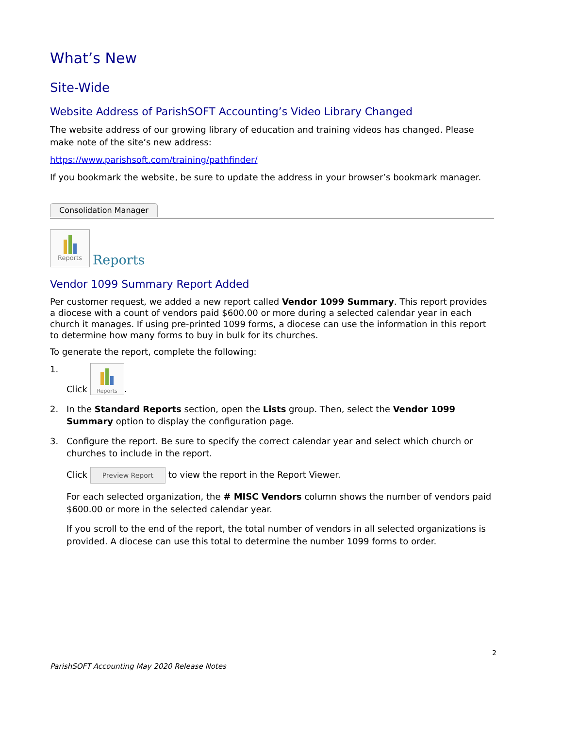What’s New
Site-Wide
Website Address of ParishSOFT Accounting’s Video Library Changed
The website address of our growing library of education and training videos has changed. Please make note of the site’s new address:
https://www.parishsoft.com/training/pathfinder/
If you bookmark the website, be sure to update the address in your browser’s bookmark manager.
Consolidation Manager
Reports Reports
Vendor 1099 Summary Report Added
Per customer request, we added a new report called Vendor 1099 Summary. This report provides a diocese with a count of vendors paid $600.00 or more during a selected calendar year in each church it manages. If using pre-printed 1099 forms, a diocese can use the information in this report to determine how many forms to buy in bulk for its churches.
To generate the report, complete the following:
1. Click Reports.
2. In the Standard Reports section, open the Lists group. Then, select the Vendor 1099 Summary option to display the configuration page.
3. Configure the report. Be sure to specify the correct calendar year and select which church or churches to include in the report.
Click Preview Report to view the report in the Report Viewer.
For each selected organization, the # MISC Vendors column shows the number of vendors paid $600.00 or more in the selected calendar year.
If you scroll to the end of the report, the total number of vendors in all selected organizations is provided. A diocese can use this total to determine the number 1099 forms to order.
2
ParishSOFT Accounting May 2020 Release Notes